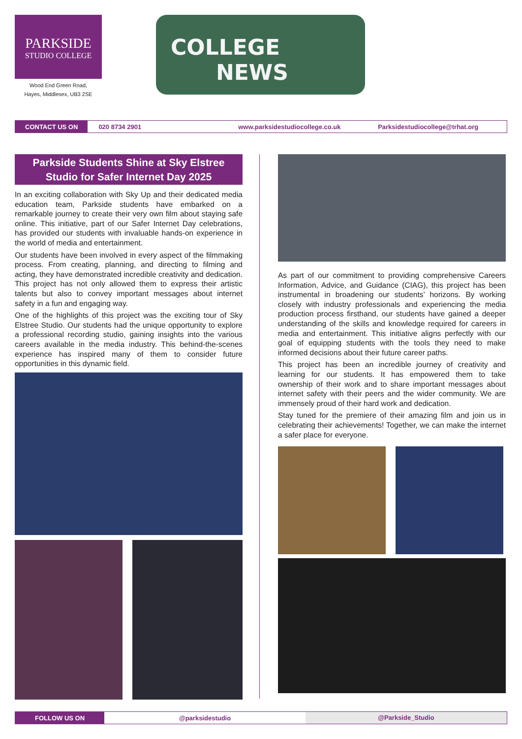PARKSIDE
STUDIO COLLEGE
Wood End Green Road,
Hayes, Middlesex, UB3 2SE
COLLEGE
NEWS
CONTACT US ON
020 8734 2901 www.parksidestudiocollege.co.uk Parksidestudiocollege@trhat.org
Parkside Students Shine at Sky Elstree Studio for Safer Internet Day 2025
In an exciting collaboration with Sky Up and their dedicated media education team, Parkside students have embarked on a remarkable journey to create their very own film about staying safe online. This initiative, part of our Safer Internet Day celebrations, has provided our students with invaluable hands-on experience in the world of media and entertainment.
Our students have been involved in every aspect of the filmmaking process. From creating, planning, and directing to filming and acting, they have demonstrated incredible creativity and dedication. This project has not only allowed them to express their artistic talents but also to convey important messages about internet safety in a fun and engaging way.
One of the highlights of this project was the exciting tour of Sky Elstree Studio. Our students had the unique opportunity to explore a professional recording studio, gaining insights into the various careers available in the media industry. This behind-the-scenes experience has inspired many of them to consider future opportunities in this dynamic field.
As part of our commitment to providing comprehensive Careers Information, Advice, and Guidance (CIAG), this project has been instrumental in broadening our students’ horizons. By working closely with industry professionals and experiencing the media production process firsthand, our students have gained a deeper understanding of the skills and knowledge required for careers in media and entertainment. This initiative aligns perfectly with our goal of equipping students with the tools they need to make informed decisions about their future career paths.
This project has been an incredible journey of creativity and learning for our students. It has empowered them to take ownership of their work and to share important messages about internet safety with their peers and the wider community. We are immensely proud of their hard work and dedication.
Stay tuned for the premiere of their amazing film and join us in celebrating their achievements! Together, we can make the internet a safer place for everyone.
FOLLOW US ON
@parksidestudio @Parkside_Studio